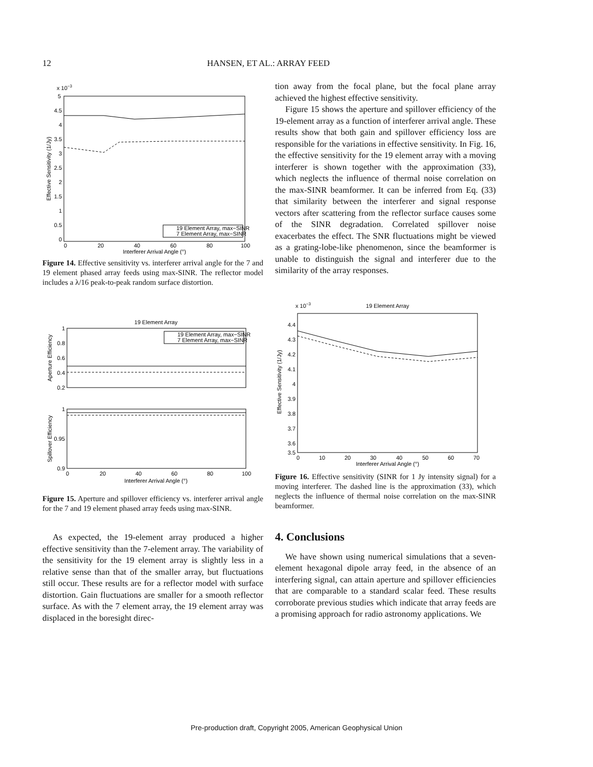12 HANSEN, ET AL.: ARRAY FEED
x 10−3
5
4.5
4
3.5
3
2.5
2
1.5
1
0.5
0
0
20
40
60
80
100
Interferer Arrival Angle (°)
Effective Sensitivity (1/Jy)
19 Element Array, max−SINR
7 Element Array, max−SINR
Figure 14. Effective sensitivity vs. interferer arrival angle for the 7 and 19 element phased array feeds using max-SINR. The reflector model includes a λ/16 peak-to-peak random surface distortion.
19 Element Array
1
0.8
0.6
0.4
0.2
1
0.95
0.9
0
20
40
60
80
100
Interferer Arrival Angle (°)
Aperture Efficiency
Spillover Efficiency
19 Element Array, max−SINR
7 Element Array, max−SINR
Figure 15. Aperture and spillover efficiency vs. interferer arrival angle for the 7 and 19 element phased array feeds using max-SINR.
As expected, the 19-element array produced a higher effective sensitivity than the 7-element array. The variability of the sensitivity for the 19 element array is slightly less in a relative sense than that of the smaller array, but fluctuations still occur. These results are for a reflector model with surface distortion. Gain fluctuations are smaller for a smooth reflector surface. As with the 7 element array, the 19 element array was displaced in the boresight direc-
tion away from the focal plane, but the focal plane array achieved the highest effective sensitivity.
Figure 15 shows the aperture and spillover efficiency of the 19-element array as a function of interferer arrival angle. These results show that both gain and spillover efficiency loss are responsible for the variations in effective sensitivity. In Fig. 16, the effective sensitivity for the 19 element array with a moving interferer is shown together with the approximation (33), which neglects the influence of thermal noise correlation on the max-SINR beamformer. It can be inferred from Eq. (33) that similarity between the interferer and signal response vectors after scattering from the reflector surface causes some of the SINR degradation. Correlated spillover noise exacerbates the effect. The SNR fluctuations might be viewed as a grating-lobe-like phenomenon, since the beamformer is unable to distinguish the signal and interferer due to the similarity of the array responses.
x 10−3
19 Element Array
4.4
4.3
4.2
4.1
4
3.9
3.8
3.7
3.6
3.5
0
10
20
30
40
50
60
70
Interferer Arrival Angle (°)
Effective Sensitivity (1/Jy)
Figure 16. Effective sensitivity (SINR for 1 Jy intensity signal) for a moving interferer. The dashed line is the approximation (33), which neglects the influence of thermal noise correlation on the max-SINR beamformer.
4. Conclusions
We have shown using numerical simulations that a seven-element hexagonal dipole array feed, in the absence of an interfering signal, can attain aperture and spillover efficiencies that are comparable to a standard scalar feed. These results corroborate previous studies which indicate that array feeds are a promising approach for radio astronomy applications. We
Pre-production draft, Copyright 2005, American Geophysical Union